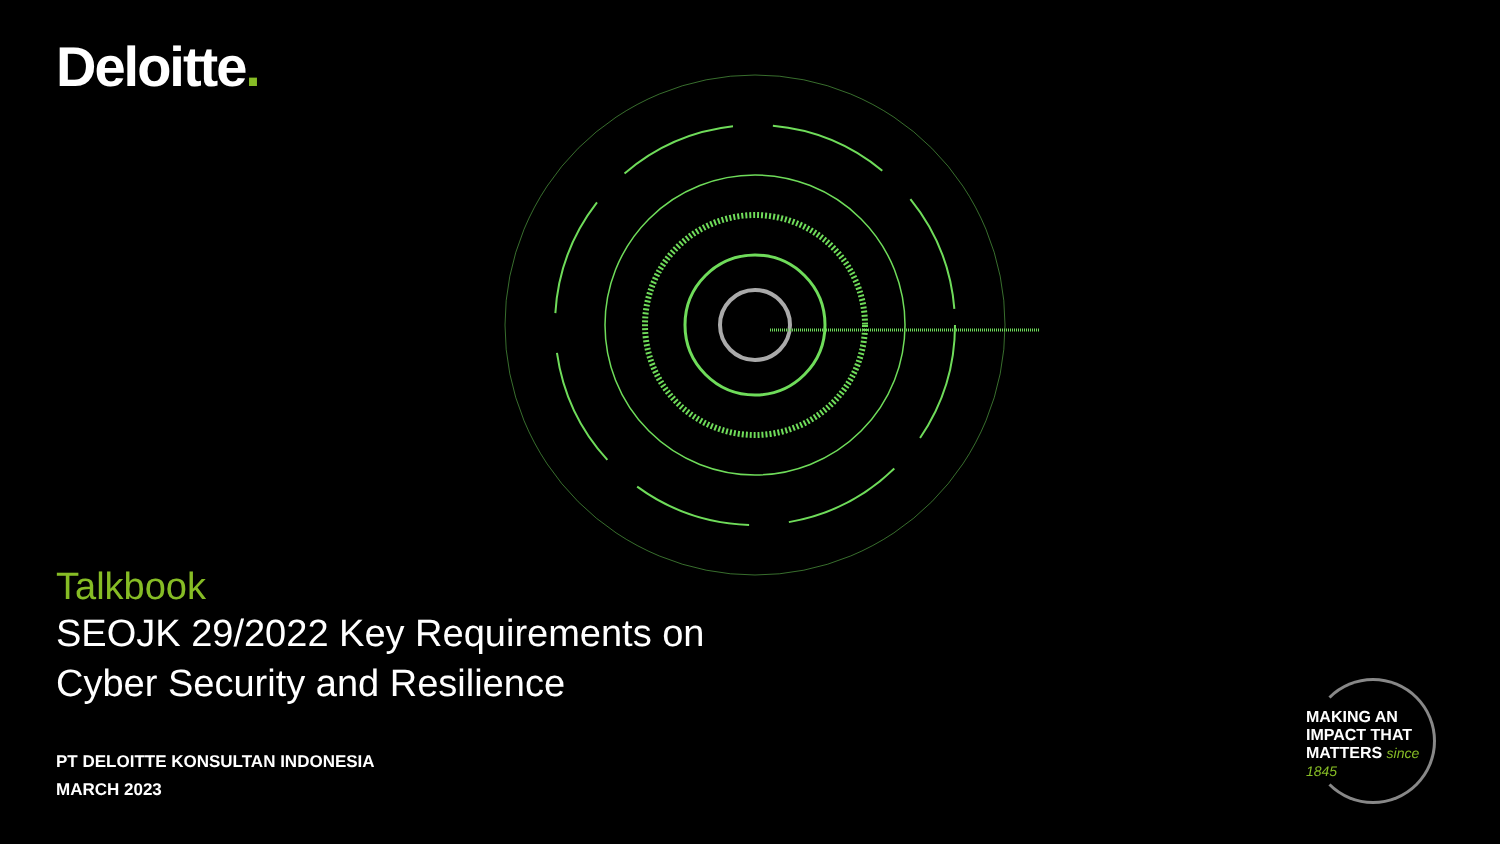Deloitte.
Talkbook
SEOJK 29/2022 Key Requirements on
Cyber Security and Resilience
PT DELOITTE KONSULTAN INDONESIA
MARCH 2023
MAKING AN
IMPACT THAT
MATTERS since 1845